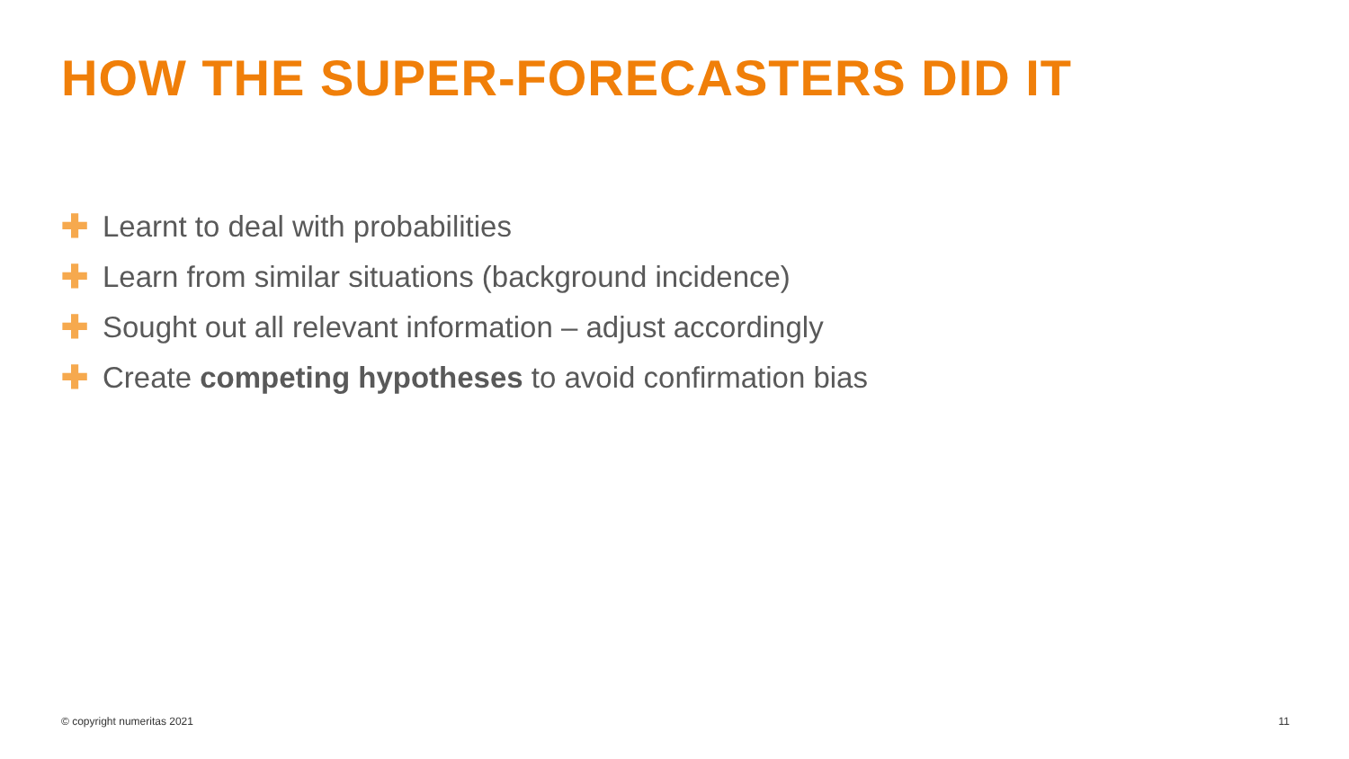HOW THE SUPER-FORECASTERS DID IT
✚ Learnt to deal with probabilities
✚ Learn from similar situations (background incidence)
✚ Sought out all relevant information – adjust accordingly
✚ Create competing hypotheses to avoid confirmation bias
© copyright numeritas 2021 11